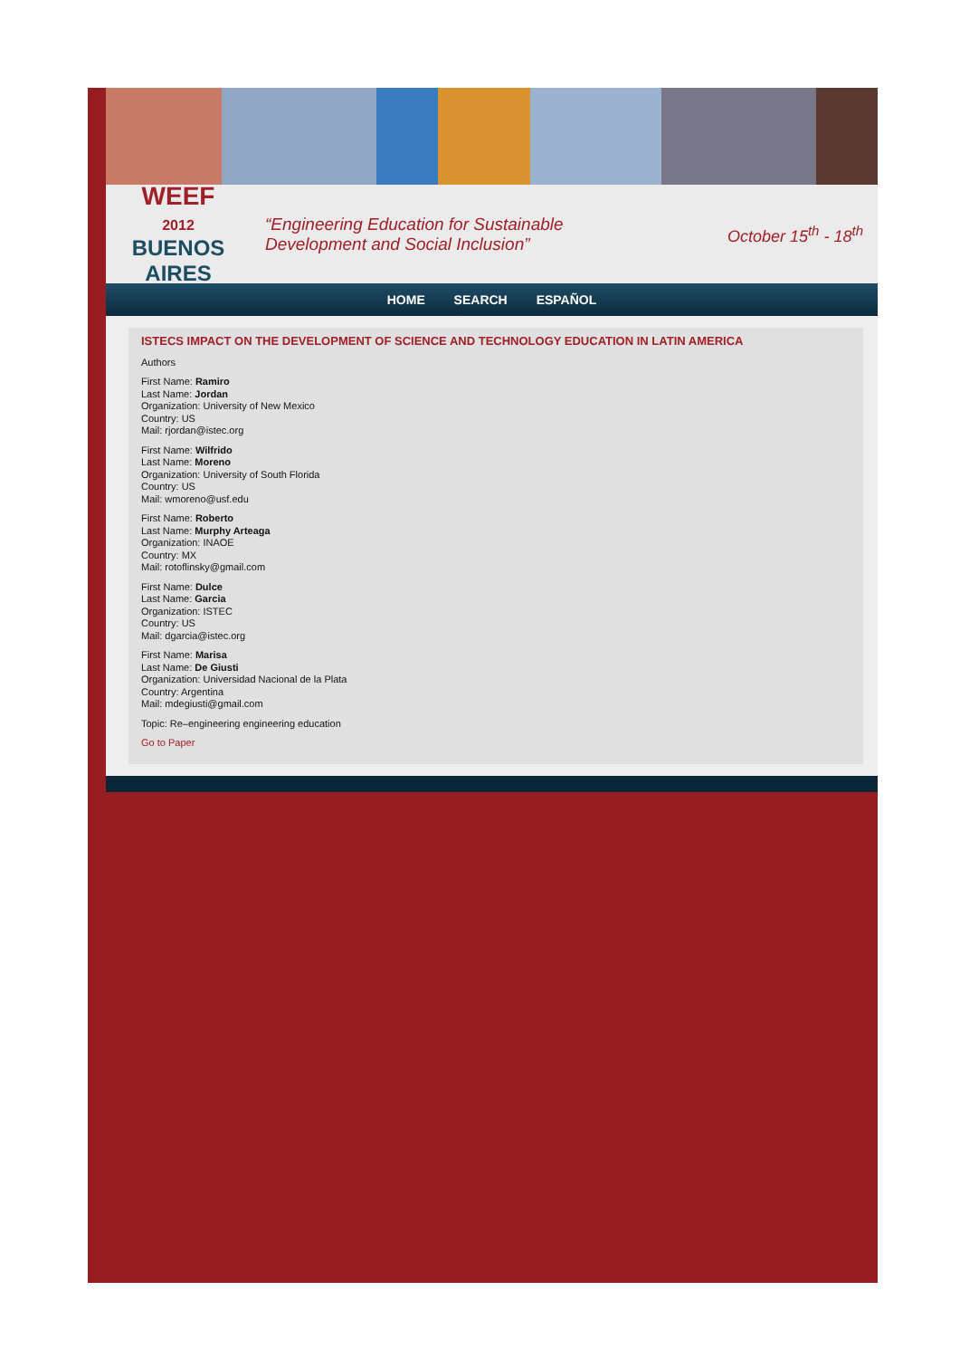WEEF
2012
BUENOS AIRES
“Engineering Education for Sustainable
Development and Social Inclusion”
October 15<sup>th</sup> - 18<sup>th</sup>
HOME SEARCH ESPAÑOL
ISTECS IMPACT ON THE DEVELOPMENT OF SCIENCE AND TECHNOLOGY EDUCATION IN LATIN AMERICA
Authors
First Name: Ramiro
Last Name: Jordan
Organization: University of New Mexico
Country: US
Mail: rjordan@istec.org
First Name: Wilfrido
Last Name: Moreno
Organization: University of South Florida
Country: US
Mail: wmoreno@usf.edu
First Name: Roberto
Last Name: Murphy Arteaga
Organization: INAOE
Country: MX
Mail: rotoflinsky@gmail.com
First Name: Dulce
Last Name: Garcia
Organization: ISTEC
Country: US
Mail: dgarcia@istec.org
First Name: Marisa
Last Name: De Giusti
Organization: Universidad Nacional de la Plata
Country: Argentina
Mail: mdegiusti@gmail.com
Topic: Re–engineering engineering education
Go to Paper